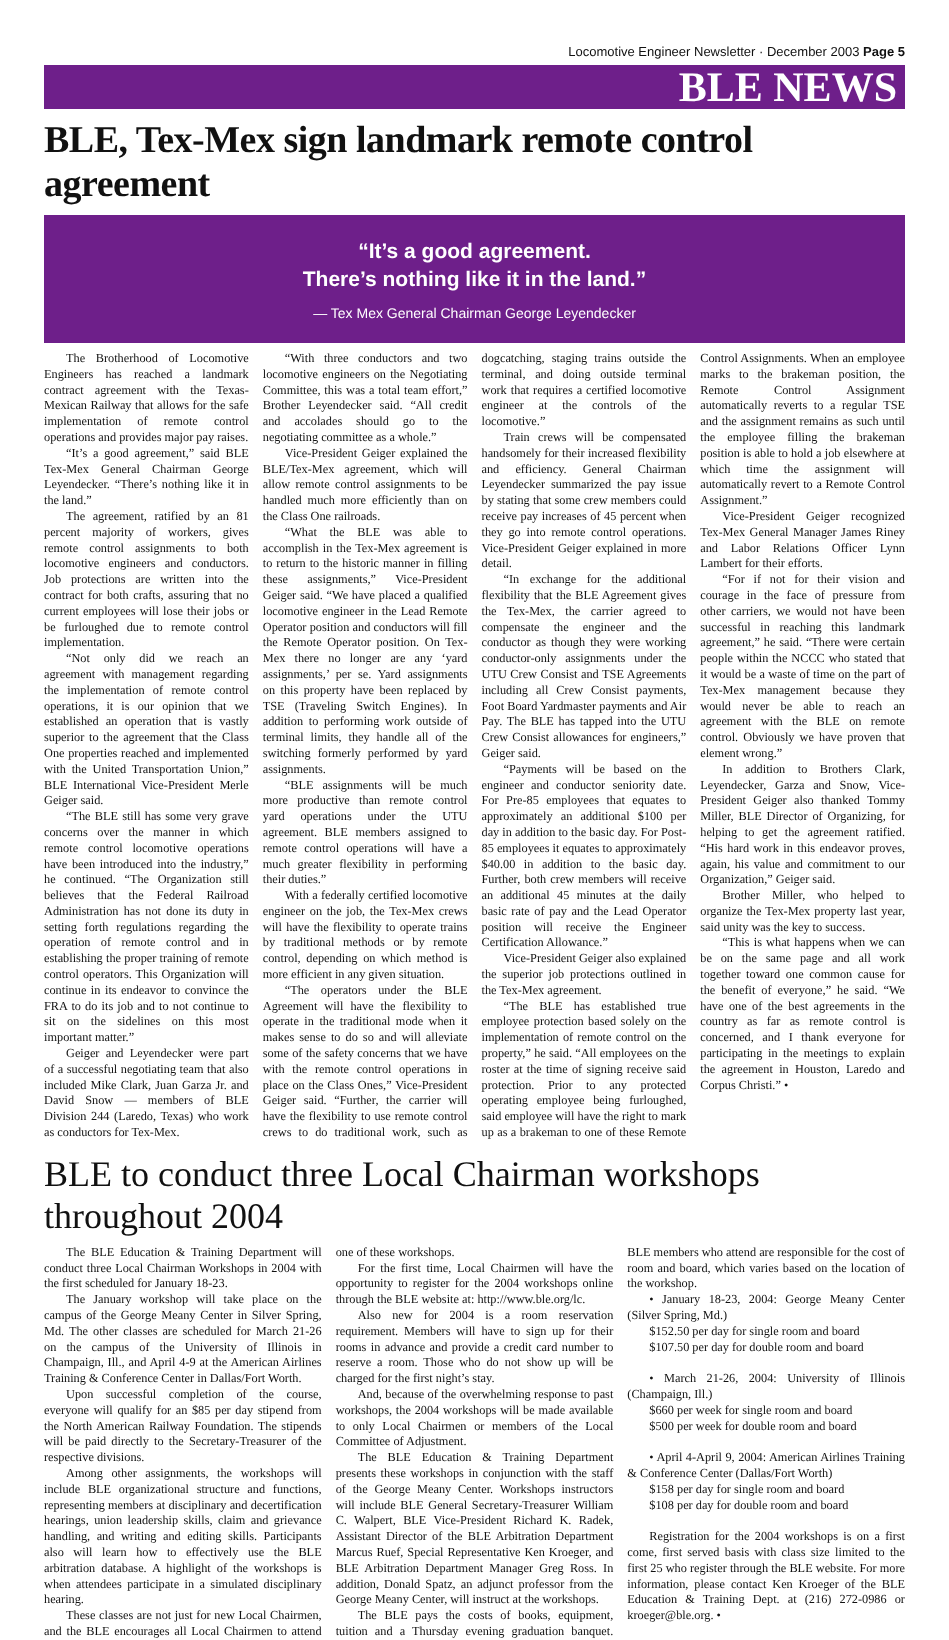Locomotive Engineer Newsletter · December 2003 Page 5
BLE NEWS
BLE, Tex-Mex sign landmark remote control agreement
“It’s a good agreement.
There’s nothing like it in the land.”
— Tex Mex General Chairman George Leyendecker
The Brotherhood of Locomotive Engineers has reached a landmark contract agreement with the Texas-Mexican Railway that allows for the safe implementation of remote control operations and provides major pay raises.
“It’s a good agreement,” said BLE Tex-Mex General Chairman George Leyendecker. “There’s nothing like it in the land.”
The agreement, ratified by an 81 percent majority of workers, gives remote control assignments to both locomotive engineers and conductors. Job protections are written into the contract for both crafts, assuring that no current employees will lose their jobs or be furloughed due to remote control implementation.
“Not only did we reach an agreement with management regarding the implementation of remote control operations, it is our opinion that we established an operation that is vastly superior to the agreement that the Class One properties reached and implemented with the United Transportation Union,” BLE International Vice-President Merle Geiger said.
“The BLE still has some very grave concerns over the manner in which remote control locomotive operations have been introduced into the industry,” he continued. “The Organization still believes that the Federal Railroad Administration has not done its duty in setting forth regulations regarding the operation of remote control and in establishing the proper training of remote control operators. This Organization will continue in its endeavor to convince the FRA to do its job and to not continue to sit on the sidelines on this most important matter.”
Geiger and Leyendecker were part of a successful negotiating team that also included Mike Clark, Juan Garza Jr. and David Snow — members of BLE Division 244 (Laredo, Texas) who work as conductors for Tex-Mex.
“With three conductors and two locomotive engineers on the Negotiating Committee, this was a total team effort,” Brother Leyendecker said. “All credit and accolades should go to the negotiating committee as a whole.”
Vice-President Geiger explained the BLE/Tex-Mex agreement, which will allow remote control assignments to be handled much more efficiently than on the Class One railroads.
“What the BLE was able to accomplish in the Tex-Mex agreement is to return to the historic manner in filling these assignments,” Vice-President Geiger said. “We have placed a qualified locomotive engineer in the Lead Remote Operator position and conductors will fill the Remote Operator position. On Tex-Mex there no longer are any ‘yard assignments,’ per se. Yard assignments on this property have been replaced by TSE (Traveling Switch Engines). In addition to performing work outside of terminal limits, they handle all of the switching formerly performed by yard assignments.
“BLE assignments will be much more productive than remote control yard operations under the UTU agreement. BLE members assigned to remote control operations will have a much greater flexibility in performing their duties.”
With a federally certified locomotive engineer on the job, the Tex-Mex crews will have the flexibility to operate trains by traditional methods or by remote control, depending on which method is more efficient in any given situation.
“The operators under the BLE Agreement will have the flexibility to operate in the traditional mode when it makes sense to do so and will alleviate some of the safety concerns that we have with the remote control operations in place on the Class Ones,” Vice-President Geiger said. “Further, the carrier will have the flexibility to use remote control crews to do traditional work, such as dogcatching, staging trains outside the terminal, and doing outside terminal work that requires a certified locomotive engineer at the controls of the locomotive.”
Train crews will be compensated handsomely for their increased flexibility and efficiency. General Chairman Leyendecker summarized the pay issue by stating that some crew members could receive pay increases of 45 percent when they go into remote control operations. Vice-President Geiger explained in more detail.
“In exchange for the additional flexibility that the BLE Agreement gives the Tex-Mex, the carrier agreed to compensate the engineer and the conductor as though they were working conductor-only assignments under the UTU Crew Consist and TSE Agreements including all Crew Consist payments, Foot Board Yardmaster payments and Air Pay. The BLE has tapped into the UTU Crew Consist allowances for engineers,” Geiger said.
“Payments will be based on the engineer and conductor seniority date. For Pre-85 employees that equates to approximately an additional $100 per day in addition to the basic day. For Post-85 employees it equates to approximately $40.00 in addition to the basic day. Further, both crew members will receive an additional 45 minutes at the daily basic rate of pay and the Lead Operator position will receive the Engineer Certification Allowance.”
Vice-President Geiger also explained the superior job protections outlined in the Tex-Mex agreement.
“The BLE has established true employee protection based solely on the implementation of remote control on the property,” he said. “All employees on the roster at the time of signing receive said protection. Prior to any protected operating employee being furloughed, said employee will have the right to mark up as a brakeman to one of these Remote Control Assignments. When an employee marks to the brakeman position, the Remote Control Assignment automatically reverts to a regular TSE and the assignment remains as such until the employee filling the brakeman position is able to hold a job elsewhere at which time the assignment will automatically revert to a Remote Control Assignment.”
Vice-President Geiger recognized Tex-Mex General Manager James Riney and Labor Relations Officer Lynn Lambert for their efforts.
“For if not for their vision and courage in the face of pressure from other carriers, we would not have been successful in reaching this landmark agreement,” he said. “There were certain people within the NCCC who stated that it would be a waste of time on the part of Tex-Mex management because they would never be able to reach an agreement with the BLE on remote control. Obviously we have proven that element wrong.”
In addition to Brothers Clark, Leyendecker, Garza and Snow, Vice-President Geiger also thanked Tommy Miller, BLE Director of Organizing, for helping to get the agreement ratified. “His hard work in this endeavor proves, again, his value and commitment to our Organization,” Geiger said.
Brother Miller, who helped to organize the Tex-Mex property last year, said unity was the key to success.
“This is what happens when we can be on the same page and all work together toward one common cause for the benefit of everyone,” he said. “We have one of the best agreements in the country as far as remote control is concerned, and I thank everyone for participating in the meetings to explain the agreement in Houston, Laredo and Corpus Christi.” •
BLE to conduct three Local Chairman workshops throughout 2004
The BLE Education & Training Department will conduct three Local Chairman Workshops in 2004 with the first scheduled for January 18-23.
The January workshop will take place on the campus of the George Meany Center in Silver Spring, Md. The other classes are scheduled for March 21-26 on the campus of the University of Illinois in Champaign, Ill., and April 4-9 at the American Airlines Training & Conference Center in Dallas/Fort Worth.
Upon successful completion of the course, everyone will qualify for an $85 per day stipend from the North American Railway Foundation. The stipends will be paid directly to the Secretary-Treasurer of the respective divisions.
Among other assignments, the workshops will include BLE organizational structure and functions, representing members at disciplinary and decertification hearings, union leadership skills, claim and grievance handling, and writing and editing skills. Participants also will learn how to effectively use the BLE arbitration database. A highlight of the workshops is when attendees participate in a simulated disciplinary hearing.
These classes are not just for new Local Chairmen, and the BLE encourages all Local Chairmen to attend one of these workshops.
For the first time, Local Chairmen will have the opportunity to register for the 2004 workshops online through the BLE website at: http://www.ble.org/lc.
Also new for 2004 is a room reservation requirement. Members will have to sign up for their rooms in advance and provide a credit card number to reserve a room. Those who do not show up will be charged for the first night’s stay.
And, because of the overwhelming response to past workshops, the 2004 workshops will be made available to only Local Chairmen or members of the Local Committee of Adjustment.
The BLE Education & Training Department presents these workshops in conjunction with the staff of the George Meany Center. Workshops instructors will include BLE General Secretary-Treasurer William C. Walpert, BLE Vice-President Richard K. Radek, Assistant Director of the BLE Arbitration Department Marcus Ruef, Special Representative Ken Kroeger, and BLE Arbitration Department Manager Greg Ross. In addition, Donald Spatz, an adjunct professor from the George Meany Center, will instruct at the workshops.
The BLE pays the costs of books, equipment, tuition and a Thursday evening graduation banquet. BLE members who attend are responsible for the cost of room and board, which varies based on the location of the workshop.
• January 18-23, 2004: George Meany Center (Silver Spring, Md.)
$152.50 per day for single room and board
$107.50 per day for double room and board
• March 21-26, 2004: University of Illinois (Champaign, Ill.)
$660 per week for single room and board
$500 per week for double room and board
• April 4-April 9, 2004: American Airlines Training & Conference Center (Dallas/Fort Worth)
$158 per day for single room and board
$108 per day for double room and board
Registration for the 2004 workshops is on a first come, first served basis with class size limited to the first 25 who register through the BLE website. For more information, please contact Ken Kroeger of the BLE Education & Training Dept. at (216) 272-0986 or kroeger@ble.org. •